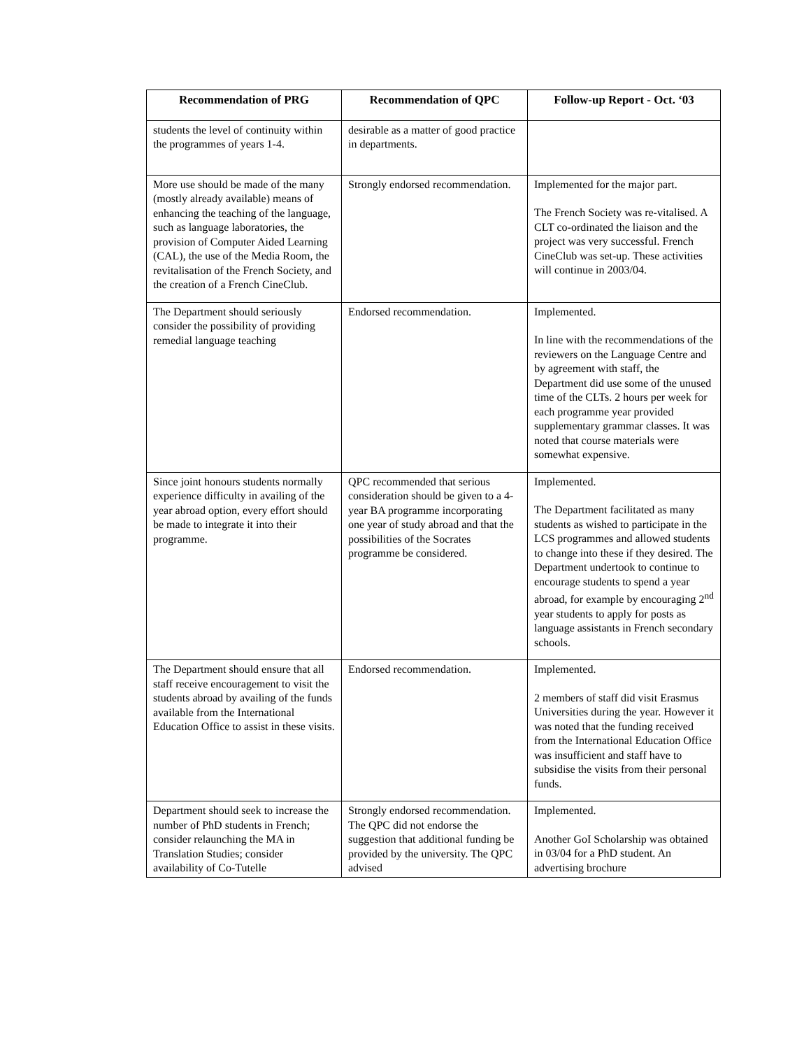| Recommendation of PRG | Recommendation of QPC | Follow-up Report - Oct. ‘03 |
| --- | --- | --- |
| students the level of continuity within the programmes of years 1-4. | desirable as a matter of good practice in departments. | |
| More use should be made of the many (mostly already available) means of enhancing the teaching of the language, such as language laboratories, the provision of Computer Aided Learning (CAL), the use of the Media Room, the revitalisation of the French Society, and the creation of a French CineClub. | Strongly endorsed recommendation. | Implemented for the major part. The French Society was re-vitalised. A CLT co-ordinated the liaison and the project was very successful. French CineClub was set-up. These activities will continue in 2003/04. |
| The Department should seriously consider the possibility of providing remedial language teaching | Endorsed recommendation. | Implemented. In line with the recommendations of the reviewers on the Language Centre and by agreement with staff, the Department did use some of the unused time of the CLTs. 2 hours per week for each programme year provided supplementary grammar classes. It was noted that course materials were somewhat expensive. |
| Since joint honours students normally experience difficulty in availing of the year abroad option, every effort should be made to integrate it into their programme. | QPC recommended that serious consideration should be given to a 4-year BA programme incorporating one year of study abroad and that the possibilities of the Socrates programme be considered. | Implemented. The Department facilitated as many students as wished to participate in the LCS programmes and allowed students to change into these if they desired. The Department undertook to continue to encourage students to spend a year abroad, for example by encouraging 2<sup>nd</sup> year students to apply for posts as language assistants in French secondary schools. |
| The Department should ensure that all staff receive encouragement to visit the students abroad by availing of the funds available from the International Education Office to assist in these visits. | Endorsed recommendation. | Implemented. 2 members of staff did visit Erasmus Universities during the year. However it was noted that the funding received from the International Education Office was insufficient and staff have to subsidise the visits from their personal funds. |
| Department should seek to increase the number of PhD students in French; consider relaunching the MA in Translation Studies; consider availability of Co-Tutelle | Strongly endorsed recommendation. The QPC did not endorse the suggestion that additional funding be provided by the university. The QPC advised | Implemented. Another GoI Scholarship was obtained in 03/04 for a PhD student. An advertising brochure |